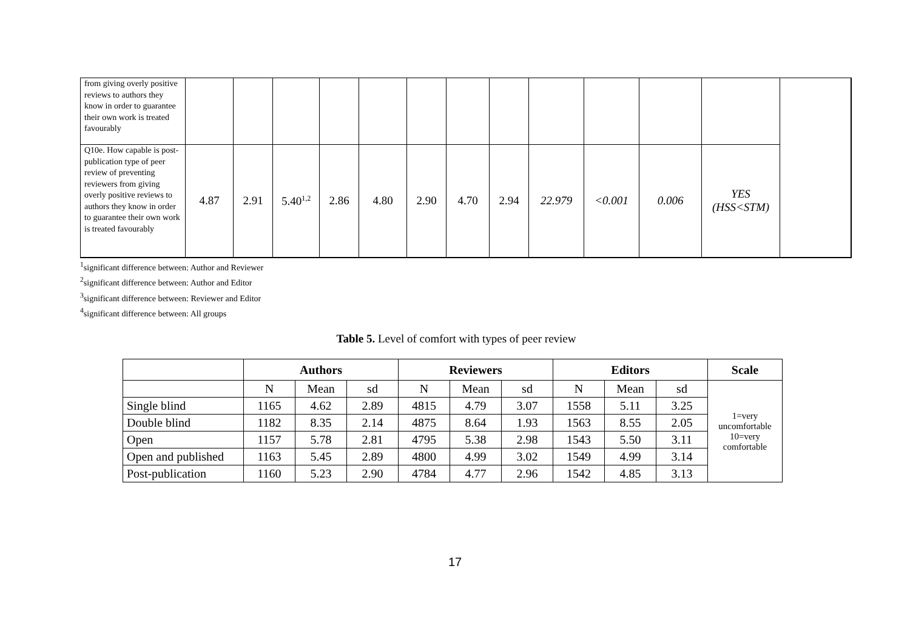| from giving overly positive reviews to authors they know in order to guarantee their own work is treated favourably | | | | | | | | | | | | | |
| Q10e. How capable is post-publication type of peer review of preventing reviewers from giving overly positive reviews to authors they know in order to guarantee their own work is treated favourably | 4.87 | 2.91 | 5.40<sup>1,2</sup> | 2.86 | 4.80 | 2.90 | 4.70 | 2.94 | 22.979 | <0.001 | 0.006 | YES (HSS<STM) | |
<sup>1</sup> significant difference between: Author and Reviewer
<sup>2</sup> significant difference between: Author and Editor
<sup>3</sup> significant difference between: Reviewer and Editor
<sup>4</sup> significant difference between: All groups
Table 5. Level of comfort with types of peer review
| | Authors | | | Reviewers | | | Editors | | | Scale |
| --- | --- | --- | --- | --- | --- | --- | --- | --- | --- | --- |
| | N | Mean | sd | N | Mean | sd | N | Mean | sd | 1=very uncomfortable 10=very comfortable |
| Single blind | 1165 | 4.62 | 2.89 | 4815 | 4.79 | 3.07 | 1558 | 5.11 | 3.25 | |
| Double blind | 1182 | 8.35 | 2.14 | 4875 | 8.64 | 1.93 | 1563 | 8.55 | 2.05 | |
| Open | 1157 | 5.78 | 2.81 | 4795 | 5.38 | 2.98 | 1543 | 5.50 | 3.11 | |
| Open and published | 1163 | 5.45 | 2.89 | 4800 | 4.99 | 3.02 | 1549 | 4.99 | 3.14 | |
| Post-publication | 1160 | 5.23 | 2.90 | 4784 | 4.77 | 2.96 | 1542 | 4.85 | 3.13 | |
17